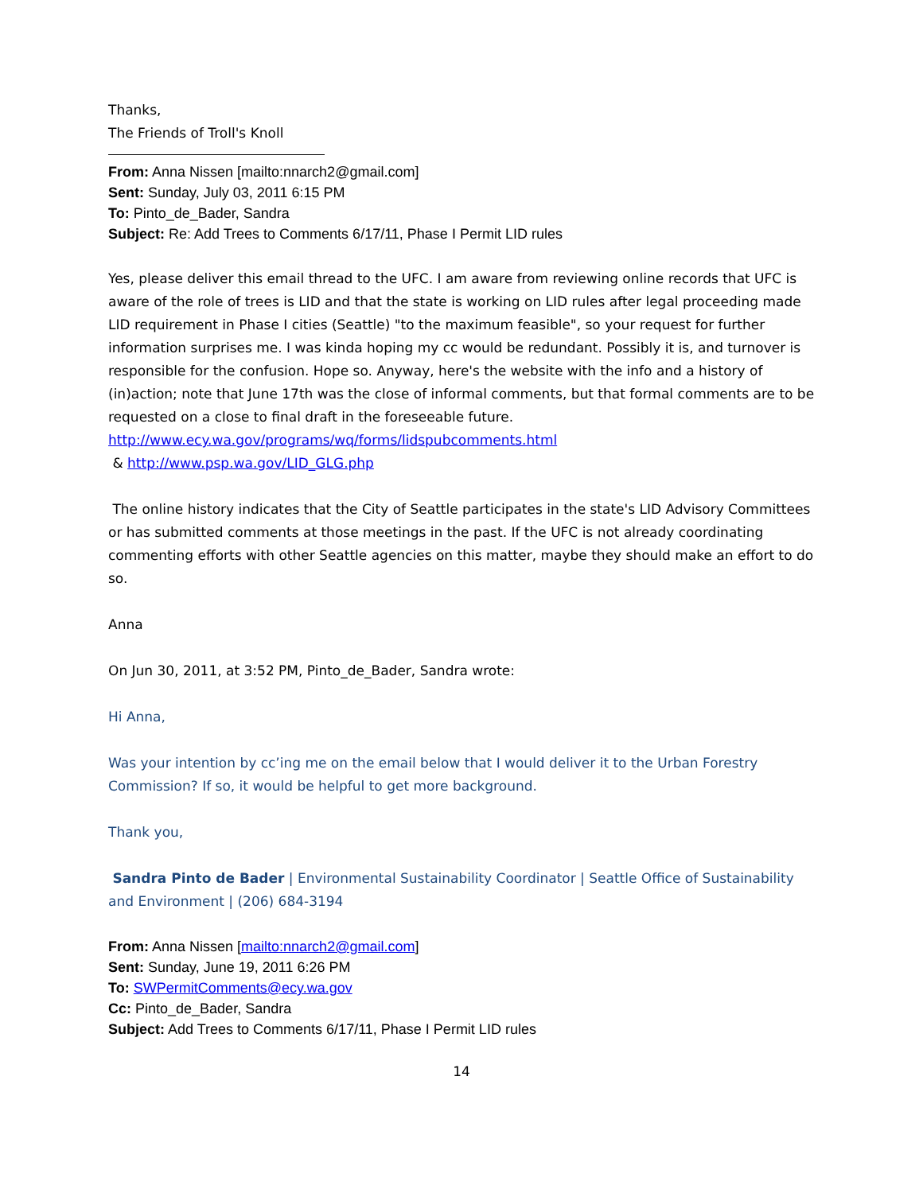Thanks,
The Friends of Troll's Knoll
From: Anna Nissen [mailto:nnarch2@gmail.com]
Sent: Sunday, July 03, 2011 6:15 PM
To: Pinto_de_Bader, Sandra
Subject: Re: Add Trees to Comments 6/17/11, Phase I Permit LID rules
Yes, please deliver this email thread to the UFC. I am aware from reviewing online records that UFC is aware of the role of trees is LID and that the state is working on LID rules after legal proceeding made LID requirement in Phase I cities (Seattle) "to the maximum feasible", so your request for further information surprises me. I was kinda hoping my cc would be redundant. Possibly it is, and turnover is responsible for the confusion. Hope so. Anyway, here's the website with the info and a history of (in)action; note that June 17th was the close of informal comments, but that formal comments are to be requested on a close to final draft in the foreseeable future. http://www.ecy.wa.gov/programs/wq/forms/lidspubcomments.html
& http://www.psp.wa.gov/LID_GLG.php
The online history indicates that the City of Seattle participates in the state's LID Advisory Committees or has submitted comments at those meetings in the past. If the UFC is not already coordinating commenting efforts with other Seattle agencies on this matter, maybe they should make an effort to do so.
Anna
On Jun 30, 2011, at 3:52 PM, Pinto_de_Bader, Sandra wrote:
Hi Anna,
Was your intention by cc’ing me on the email below that I would deliver it to the Urban Forestry Commission? If so, it would be helpful to get more background.
Thank you,
Sandra Pinto de Bader | Environmental Sustainability Coordinator | Seattle Office of Sustainability and Environment | (206) 684-3194
From: Anna Nissen [mailto:nnarch2@gmail.com]
Sent: Sunday, June 19, 2011 6:26 PM
To: SWPermitComments@ecy.wa.gov
Cc: Pinto_de_Bader, Sandra
Subject: Add Trees to Comments 6/17/11, Phase I Permit LID rules
14